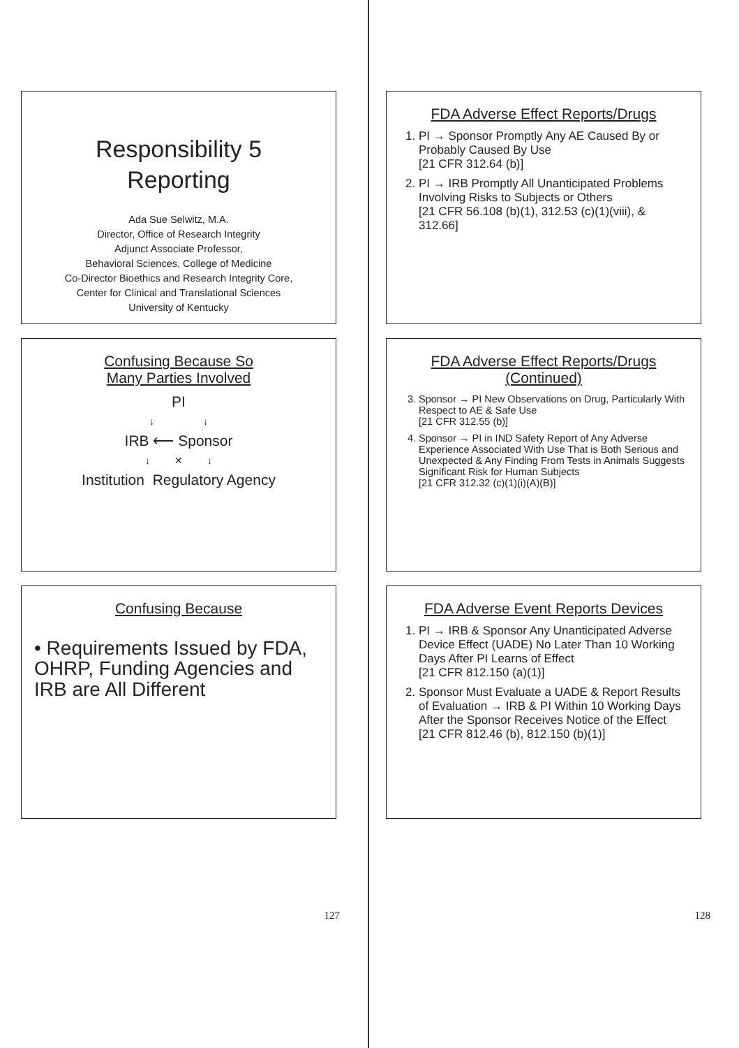Responsibility 5
Reporting
Ada Sue Selwitz, M.A.
Director, Office of Research Integrity
Adjunct Associate Professor,
Behavioral Sciences, College of Medicine
Co-Director Bioethics and Research Integrity Core,
Center for Clinical and Translational Sciences
University of Kentucky
Confusing Because So
Many Parties Involved
PI
↓ ↓
IRB ⟵ Sponsor
↓ ✕ ↓
Institution Regulatory Agency
Confusing Because
• Requirements Issued by FDA, OHRP, Funding Agencies and IRB are All Different
127
FDA Adverse Effect Reports/Drugs
1. PI → Sponsor Promptly Any AE Caused By or Probably Caused By Use
[21 CFR 312.64 (b)]
2. PI → IRB Promptly All Unanticipated Problems Involving Risks to Subjects or Others
[21 CFR 56.108 (b)(1), 312.53 (c)(1)(viii), & 312.66]
FDA Adverse Effect Reports/Drugs
(Continued)
3. Sponsor → PI New Observations on Drug, Particularly With Respect to AE & Safe Use
[21 CFR 312.55 (b)]
4. Sponsor → PI in IND Safety Report of Any Adverse Experience Associated With Use That is Both Serious and Unexpected & Any Finding From Tests in Animals Suggests Significant Risk for Human Subjects
[21 CFR 312.32 (c)(1)(i)(A)(B)]
FDA Adverse Event Reports Devices
1. PI → IRB & Sponsor Any Unanticipated Adverse Device Effect (UADE) No Later Than 10 Working Days After PI Learns of Effect
[21 CFR 812.150 (a)(1)]
2. Sponsor Must Evaluate a UADE & Report Results of Evaluation → IRB & PI Within 10 Working Days After the Sponsor Receives Notice of the Effect
[21 CFR 812.46 (b), 812.150 (b)(1)]
128